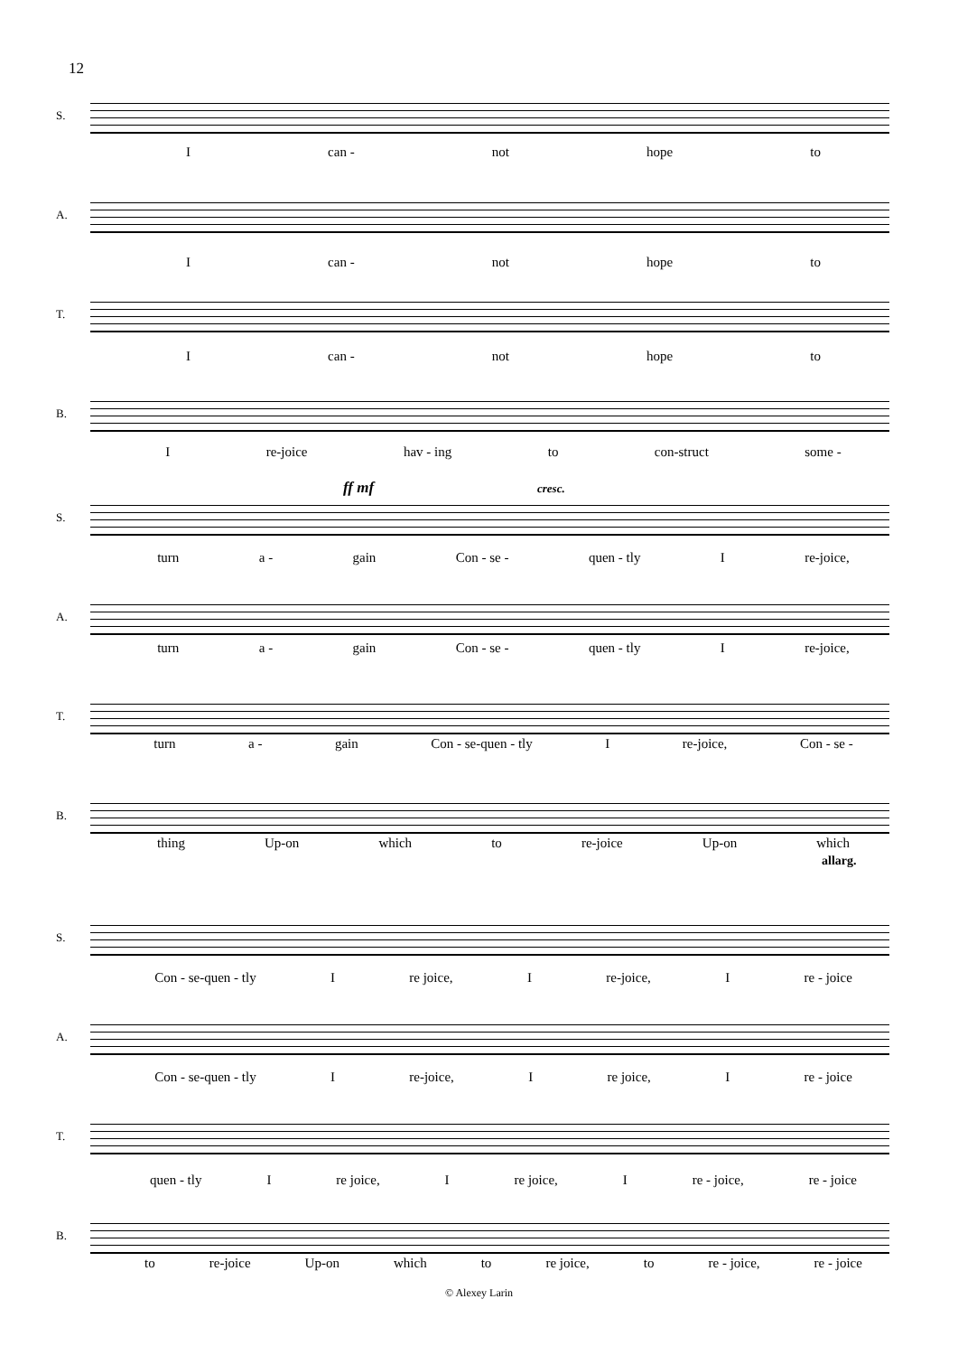12
S.
Ican - not hope to
A.
Ican - not hope to
T.
Ican - not hope to
B.
Ire-joice hav - ing to con-struct some -
ff mf cresc.
S.
turn a - gain Con - se - quen - tly I re-joice,
A.
turn a - gain Con - se - quen - tly I re-joice,
T.
turn a - gain Con - se-quen - tly I re-joice, Con - se -
B.
thing Up-on which to re-joice Up-on which
allarg.
S.
Con - se-quen - tly I re joice, I re-joice, I re - joice
A.
Con - se-quen - tly I re-joice, I re joice, I re - joice
T.
quen - tly I re joice, I re joice, I re - joice, re - joice
B.
to re-joice Up-on which to re joice, to re - joice, re - joice
© Alexey Larin